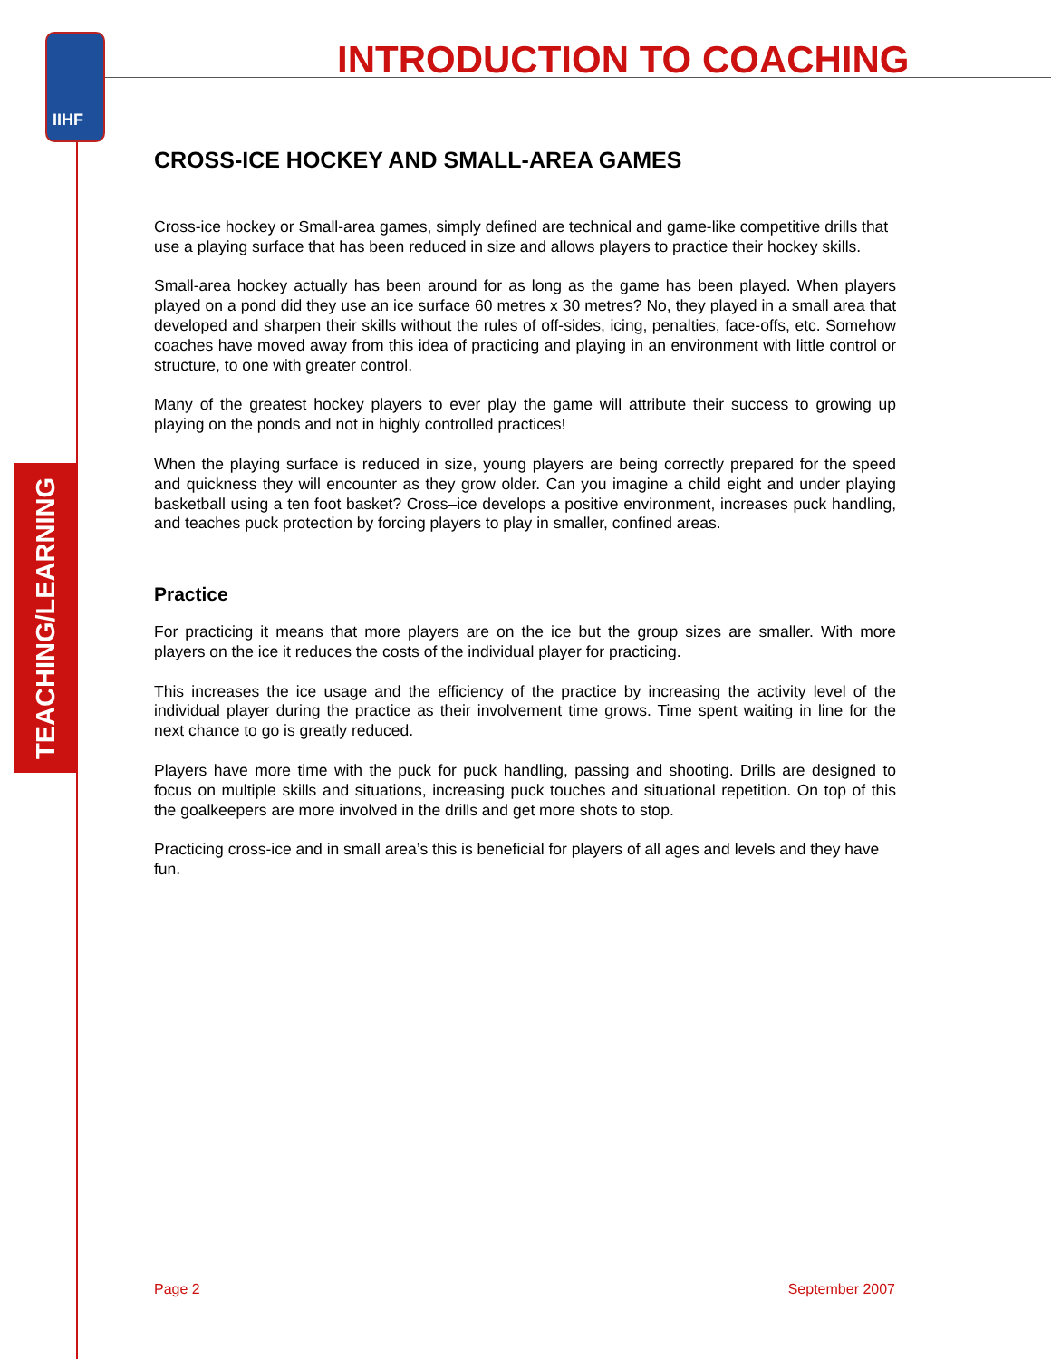IIHF INTRODUCTION TO COACHING
TEACHING/LEARNING
CROSS-ICE HOCKEY AND SMALL-AREA GAMES
Cross-ice hockey or Small-area games, simply defined are technical and game-like competitive drills that use a playing surface that has been reduced in size and allows players to practice their hockey skills.
Small-area hockey actually has been around for as long as the game has been played. When players played on a pond did they use an ice surface 60 metres x 30 metres? No, they played in a small area that developed and sharpen their skills without the rules of off-sides, icing, penalties, face-offs, etc. Somehow coaches have moved away from this idea of practicing and playing in an environment with little control or structure, to one with greater control.
Many of the greatest hockey players to ever play the game will attribute their success to growing up playing on the ponds and not in highly controlled practices!
When the playing surface is reduced in size, young players are being correctly prepared for the speed and quickness they will encounter as they grow older. Can you imagine a child eight and under playing basketball using a ten foot basket? Cross–ice develops a positive environment, increases puck handling, and teaches puck protection by forcing players to play in smaller, confined areas.
Practice
For practicing it means that more players are on the ice but the group sizes are smaller. With more players on the ice it reduces the costs of the individual player for practicing.
This increases the ice usage and the efficiency of the practice by increasing the activity level of the individual player during the practice as their involvement time grows. Time spent waiting in line for the next chance to go is greatly reduced.
Players have more time with the puck for puck handling, passing and shooting. Drills are designed to focus on multiple skills and situations, increasing puck touches and situational repetition. On top of this the goalkeepers are more involved in the drills and get more shots to stop.
Practicing cross-ice and in small area’s this is beneficial for players of all ages and levels and they have fun.
Page 2 September 2007